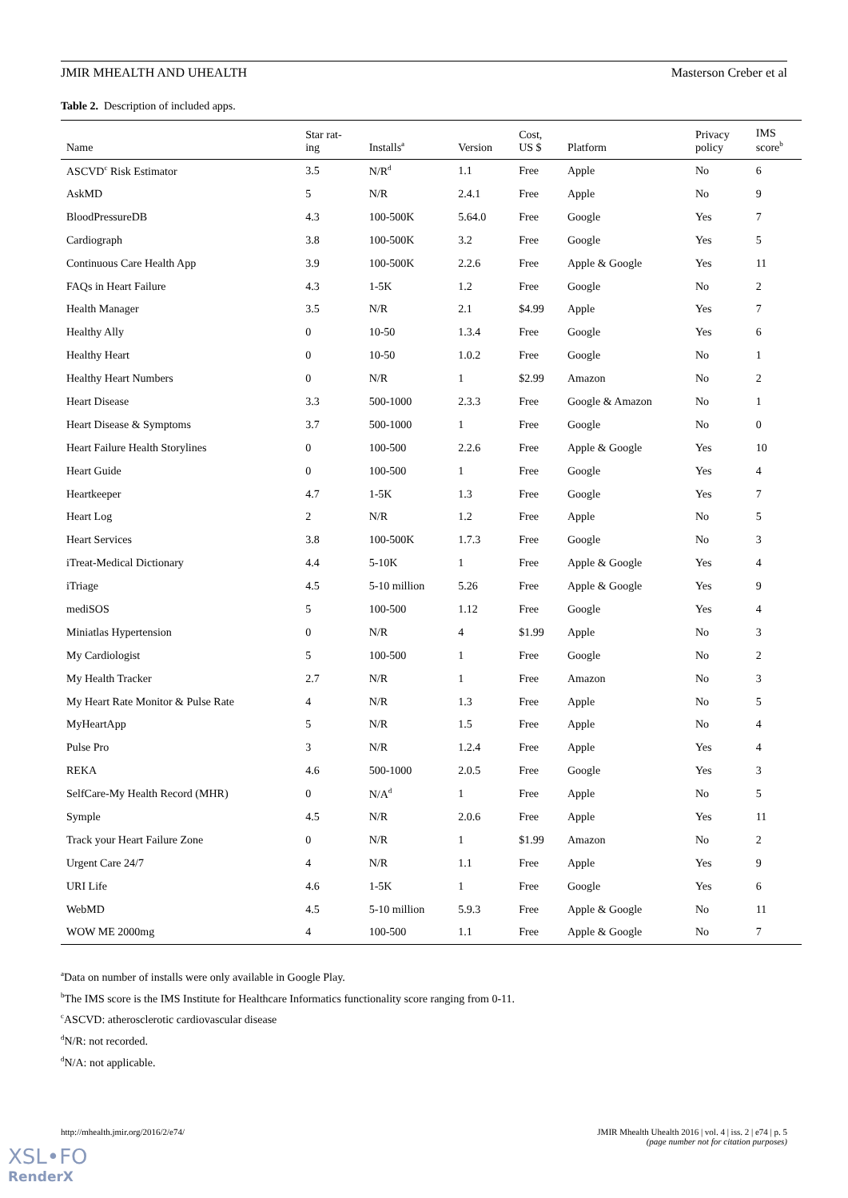JMIR MHEALTH AND UHEALTH Masterson Creber et al
Table 2. Description of included apps.
| Name | Star rat- ing | Installs<sup>a</sup> | Version | Cost, US $ | Platform | Privacy policy | IMS score<sup>b</sup> |
| --- | --- | --- | --- | --- | --- | --- | --- |
| ASCVD<sup>c</sup> Risk Estimator | 3.5 | N/R<sup>d</sup> | 1.1 | Free | Apple | No | 6 |
| AskMD | 5 | N/R | 2.4.1 | Free | Apple | No | 9 |
| BloodPressureDB | 4.3 | 100-500K | 5.64.0 | Free | Google | Yes | 7 |
| Cardiograph | 3.8 | 100-500K | 3.2 | Free | Google | Yes | 5 |
| Continuous Care Health App | 3.9 | 100-500K | 2.2.6 | Free | Apple & Google | Yes | 11 |
| FAQs in Heart Failure | 4.3 | 1-5K | 1.2 | Free | Google | No | 2 |
| Health Manager | 3.5 | N/R | 2.1 | $4.99 | Apple | Yes | 7 |
| Healthy Ally | 0 | 10-50 | 1.3.4 | Free | Google | Yes | 6 |
| Healthy Heart | 0 | 10-50 | 1.0.2 | Free | Google | No | 1 |
| Healthy Heart Numbers | 0 | N/R | 1 | $2.99 | Amazon | No | 2 |
| Heart Disease | 3.3 | 500-1000 | 2.3.3 | Free | Google & Amazon | No | 1 |
| Heart Disease & Symptoms | 3.7 | 500-1000 | 1 | Free | Google | No | 0 |
| Heart Failure Health Storylines | 0 | 100-500 | 2.2.6 | Free | Apple & Google | Yes | 10 |
| Heart Guide | 0 | 100-500 | 1 | Free | Google | Yes | 4 |
| Heartkeeper | 4.7 | 1-5K | 1.3 | Free | Google | Yes | 7 |
| Heart Log | 2 | N/R | 1.2 | Free | Apple | No | 5 |
| Heart Services | 3.8 | 100-500K | 1.7.3 | Free | Google | No | 3 |
| iTreat-Medical Dictionary | 4.4 | 5-10K | 1 | Free | Apple & Google | Yes | 4 |
| iTriage | 4.5 | 5-10 million | 5.26 | Free | Apple & Google | Yes | 9 |
| mediSOS | 5 | 100-500 | 1.12 | Free | Google | Yes | 4 |
| Miniatlas Hypertension | 0 | N/R | 4 | $1.99 | Apple | No | 3 |
| My Cardiologist | 5 | 100-500 | 1 | Free | Google | No | 2 |
| My Health Tracker | 2.7 | N/R | 1 | Free | Amazon | No | 3 |
| My Heart Rate Monitor & Pulse Rate | 4 | N/R | 1.3 | Free | Apple | No | 5 |
| MyHeartApp | 5 | N/R | 1.5 | Free | Apple | No | 4 |
| Pulse Pro | 3 | N/R | 1.2.4 | Free | Apple | Yes | 4 |
| REKA | 4.6 | 500-1000 | 2.0.5 | Free | Google | Yes | 3 |
| SelfCare-My Health Record (MHR) | 0 | N/A<sup>d</sup> | 1 | Free | Apple | No | 5 |
| Symple | 4.5 | N/R | 2.0.6 | Free | Apple | Yes | 11 |
| Track your Heart Failure Zone | 0 | N/R | 1 | $1.99 | Amazon | No | 2 |
| Urgent Care 24/7 | 4 | N/R | 1.1 | Free | Apple | Yes | 9 |
| URI Life | 4.6 | 1-5K | 1 | Free | Google | Yes | 6 |
| WebMD | 4.5 | 5-10 million | 5.9.3 | Free | Apple & Google | No | 11 |
| WOW ME 2000mg | 4 | 100-500 | 1.1 | Free | Apple & Google | No | 7 |
<sup>a</sup> Data on number of installs were only available in Google Play.
<sup>b</sup> The IMS score is the IMS Institute for Healthcare Informatics functionality score ranging from 0-11.
<sup>c</sup> ASCVD: atherosclerotic cardiovascular disease
<sup>d</sup> N/R: not recorded.
<sup>d</sup> N/A: not applicable.
http://mhealth.jmir.org/2016/2/e74/ JMIR Mhealth Uhealth 2016 | vol. 4 | iss. 2 | e74 | p. 5
(page number not for citation purposes)
XSL•FO
RenderX